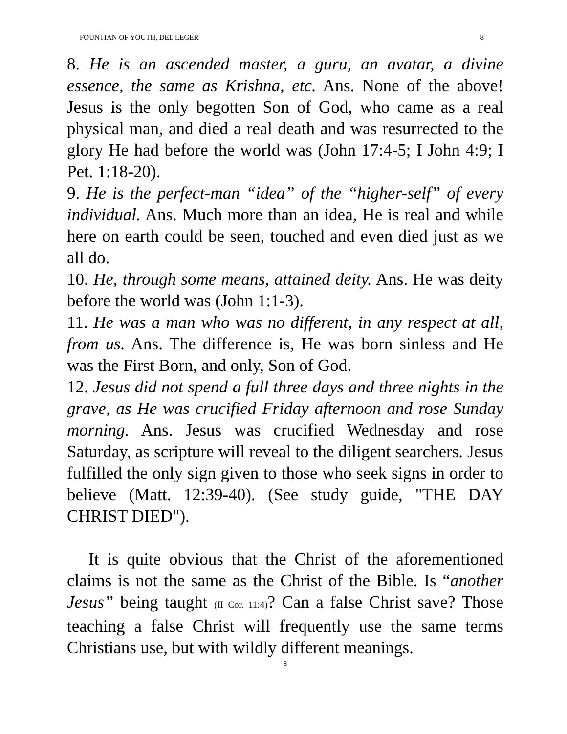FOUNTIAN OF YOUTH, DEL LEGER 8
8. He is an ascended master, a guru, an avatar, a divine essence, the same as Krishna, etc. Ans. None of the above! Jesus is the only begotten Son of God, who came as a real physical man, and died a real death and was resurrected to the glory He had before the world was (John 17:4-5; I John 4:9; I Pet. 1:18-20).
9. He is the perfect-man “idea” of the “higher-self” of every individual. Ans. Much more than an idea, He is real and while here on earth could be seen, touched and even died just as we all do.
10. He, through some means, attained deity. Ans. He was deity before the world was (John 1:1-3).
11. He was a man who was no different, in any respect at all, from us. Ans. The difference is, He was born sinless and He was the First Born, and only, Son of God.
12. Jesus did not spend a full three days and three nights in the grave, as He was crucified Friday afternoon and rose Sunday morning. Ans. Jesus was crucified Wednesday and rose Saturday, as scripture will reveal to the diligent searchers. Jesus fulfilled the only sign given to those who seek signs in order to believe (Matt. 12:39-40). (See study guide, "THE DAY CHRIST DIED").
It is quite obvious that the Christ of the aforementioned claims is not the same as the Christ of the Bible. Is “another Jesus” being taught (II Cor. 11:4)? Can a false Christ save? Those teaching a false Christ will frequently use the same terms Christians use, but with wildly different meanings.
8